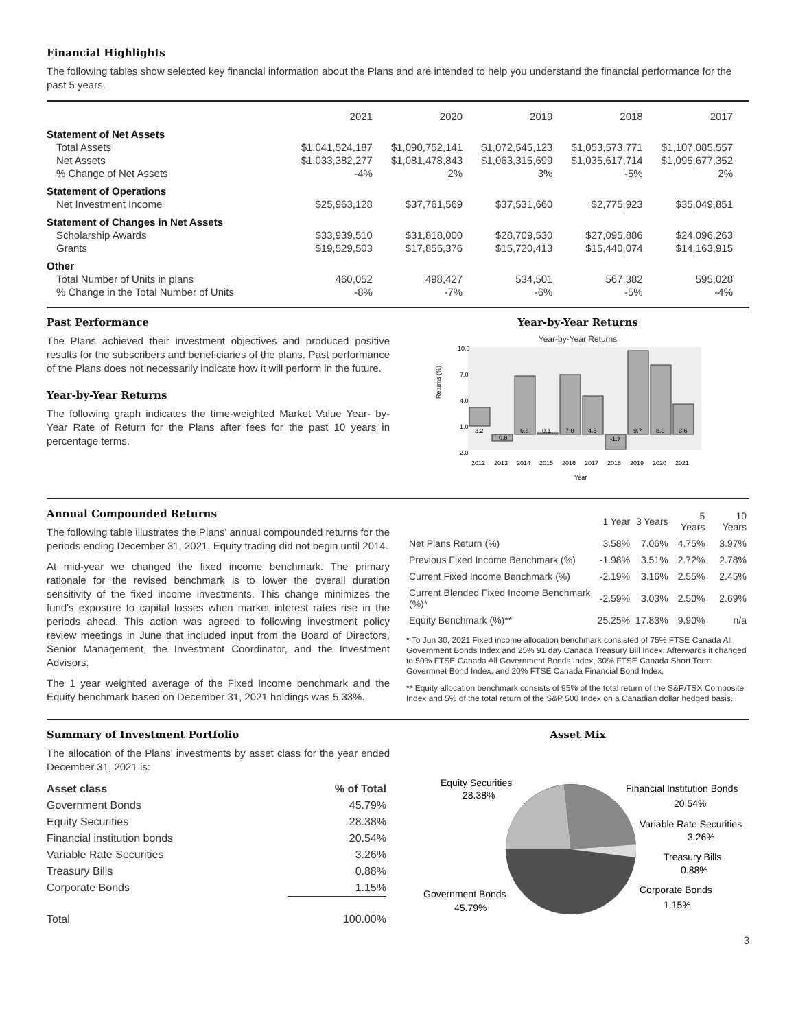Financial Highlights
The following tables show selected key financial information about the Plans and are intended to help you understand the financial performance for the past 5 years.
| | 2021 | 2020 | 2019 | 2018 | 2017 |
| Statement of Net Assets | | | | | |
| Total Assets | $1,041,524,187 | $1,090,752,141 | $1,072,545,123 | $1,053,573,771 | $1,107,085,557 |
| Net Assets | $1,033,382,277 | $1,081,478,843 | $1,063,315,699 | $1,035,617,714 | $1,095,677,352 |
| % Change of Net Assets | -4% | 2% | 3% | -5% | 2% |
| Statement of Operations | | | | | |
| Net Investment Income | $25,963,128 | $37,761,569 | $37,531,660 | $2,775,923 | $35,049,851 |
| Statement of Changes in Net Assets | | | | | |
| Scholarship Awards | $33,939,510 | $31,818,000 | $28,709,530 | $27,095,886 | $24,096,263 |
| Grants | $19,529,503 | $17,855,376 | $15,720,413 | $15,440,074 | $14,163,915 |
| Other | | | | | |
| Total Number of Units in plans | 460,052 | 498,427 | 534,501 | 567,382 | 595,028 |
| % Change in the Total Number of Units | -8% | -7% | -6% | -5% | -4% |
Past Performance
The Plans achieved their investment objectives and produced positive results for the subscribers and beneficiaries of the plans. Past performance of the Plans does not necessarily indicate how it will perform in the future.
Year-by-Year Returns
The following graph indicates the time-weighted Market Value Year- by-Year Rate of Return for the Plans after fees for the past 10 years in percentage terms.
Year-by-Year Returns
Year-by-Year Returns
10.0
7.0
4.0
1.0
-2.0
Returns (%)
3.2
-0.8
6.8
0.1
7.0
4.5
-1.7
9.7
8.0
3.6
2012
2013
2014
2015
2016
2017
2018
2019
2020
2021
Year
Annual Compounded Returns
The following table illustrates the Plans' annual compounded returns for the periods ending December 31, 2021. Equity trading did not begin until 2014.
At mid-year we changed the fixed income benchmark. The primary rationale for the revised benchmark is to lower the overall duration sensitivity of the fixed income investments. This change minimizes the fund's exposure to capital losses when market interest rates rise in the periods ahead. This action was agreed to following investment policy review meetings in June that included input from the Board of Directors, Senior Management, the Investment Coordinator, and the Investment Advisors.
The 1 year weighted average of the Fixed Income benchmark and the Equity benchmark based on December 31, 2021 holdings was 5.33%.
| | 1 Year | 3 Years | 5 Years | 10 Years |
| Net Plans Return (%) | 3.58% | 7.06% | 4.75% | 3.97% |
| Previous Fixed Income Benchmark (%) | -1.98% | 3.51% | 2.72% | 2.78% |
| Current Fixed Income Benchmark (%) | -2.19% | 3.16% | 2.55% | 2.45% |
| Current Blended Fixed Income Benchmark (%)* | -2.59% | 3.03% | 2.50% | 2.69% |
| Equity Benchmark (%)** | 25.25% | 17.83% | 9.90% | n/a |
* To Jun 30, 2021 Fixed income allocation benchmark consisted of 75% FTSE Canada All Government Bonds Index and 25% 91 day Canada Treasury Bill Index. Afterwards it changed to 50% FTSE Canada All Government Bonds Index, 30% FTSE Canada Short Term Govermnet Bond Index, and 20% FTSE Canada Financial Bond Index.
** Equity allocation benchmark consists of 95% of the total return of the S&P/TSX Composite Index and 5% of the total return of the S&P 500 Index on a Canadian dollar hedged basis.
Summary of Investment Portfolio
The allocation of the Plans' investments by asset class for the year ended December 31, 2021 is:
| Asset class | % of Total |
| Government Bonds | 45.79% |
| Equity Securities | 28.38% |
| Financial institution bonds | 20.54% |
| Variable Rate Securities | 3.26% |
| Treasury Bills | 0.88% |
| Corporate Bonds | 1.15% |
| Total | 100.00% |
Asset Mix
Equity Securities
28.38%
Financial Institution Bonds
20.54%
Variable Rate Securities
3.26%
Treasury Bills
0.88%
Corporate Bonds
1.15%
Government Bonds
45.79%
3